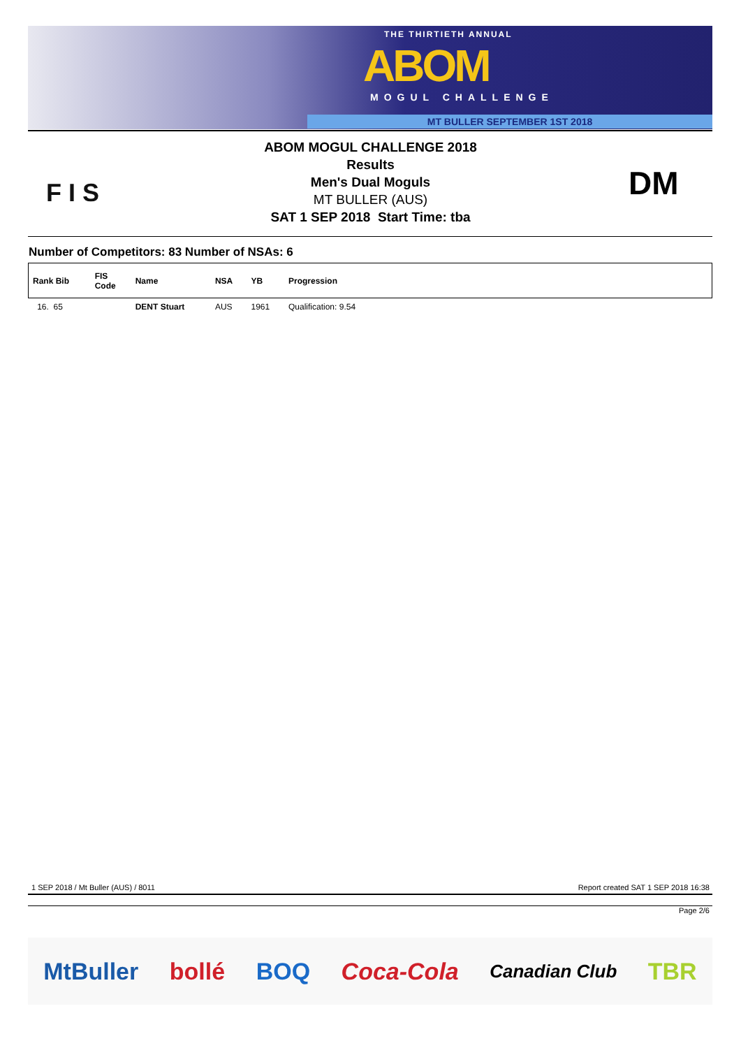THE THIRTIETH ANNUAL
ABOM
MOGUL CHALLENGE
MT BULLER SEPTEMBER 1ST 2018
F I S
ABOM MOGUL CHALLENGE 2018
Results
Men's Dual Moguls
MT BULLER (AUS)
SAT 1 SEP 2018 Start Time: tba
DM
Number of Competitors: 83 Number of NSAs: 6
| Rank Bib | FIS Code | Name | NSA | YB | Progression |
| --- | --- | --- | --- | --- | --- |
| 16. 65 | | DENT Stuart | AUS | 1961 | Qualification: 9.54 |
1 SEP 2018 / Mt Buller (AUS) / 8011
Report created SAT 1 SEP 2018 16:38
Page 2/6
MtBuller bollé BOQ Coca-Cola Canadian Club TBR